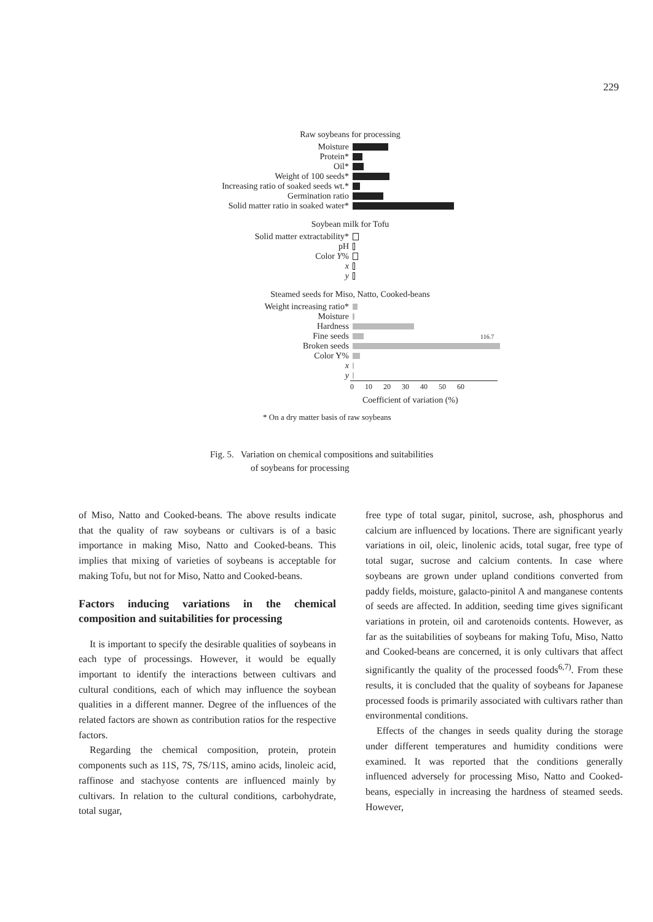229
Raw soybeans for processing
Moisture
Protein*
Oil*
Weight of 100 seeds*
Increasing ratio of soaked seeds wt.*
Germination ratio
Solid matter ratio in soaked water*
Soybean milk for Tofu
Solid matter extractability*
pH
Color Y%
x
y
Steamed seeds for Miso, Natto, Cooked-beans
Weight increasing ratio*
Moisture
Hardness
Fine seeds 116.7
Broken seeds
Color Y%
x
y
0 10 20 30 40 50 60
Coefficient of variation (%)
* On a dry matter basis of raw soybeans
Fig. 5. Variation on chemical compositions and suitabilities
of soybeans for processing
of Miso, Natto and Cooked-beans. The above results indicate that the quality of raw soybeans or cultivars is of a basic importance in making Miso, Natto and Cooked-beans. This implies that mixing of varieties of soybeans is acceptable for making Tofu, but not for Miso, Natto and Cooked-beans.
Factors inducing variations in the chemical composition and suitabilities for processing
It is important to specify the desirable qualities of soybeans in each type of processings. However, it would be equally important to identify the interactions between cultivars and cultural conditions, each of which may influence the soybean qualities in a different manner. Degree of the influences of the related factors are shown as contribution ratios for the respective factors.
Regarding the chemical composition, protein, protein components such as 11S, 7S, 7S/11S, amino acids, linoleic acid, raffinose and stachyose contents are influenced mainly by cultivars. In relation to the cultural conditions, carbohydrate, total sugar,
free type of total sugar, pinitol, sucrose, ash, phosphorus and calcium are influenced by locations. There are significant yearly variations in oil, oleic, linolenic acids, total sugar, free type of total sugar, sucrose and calcium contents. In case where soybeans are grown under upland conditions converted from paddy fields, moisture, galacto-pinitol A and manganese contents of seeds are affected. In addition, seeding time gives significant variations in protein, oil and carotenoids contents. However, as far as the suitabilities of soybeans for making Tofu, Miso, Natto and Cooked-beans are concerned, it is only cultivars that affect significantly the quality of the processed foods<sup>6,7)</sup>. From these results, it is concluded that the quality of soybeans for Japanese processed foods is primarily associated with cultivars rather than environmental conditions.
Effects of the changes in seeds quality during the storage under different temperatures and humidity conditions were examined. It was reported that the conditions generally influenced adversely for processing Miso, Natto and Cooked-beans, especially in increasing the hardness of steamed seeds. However,